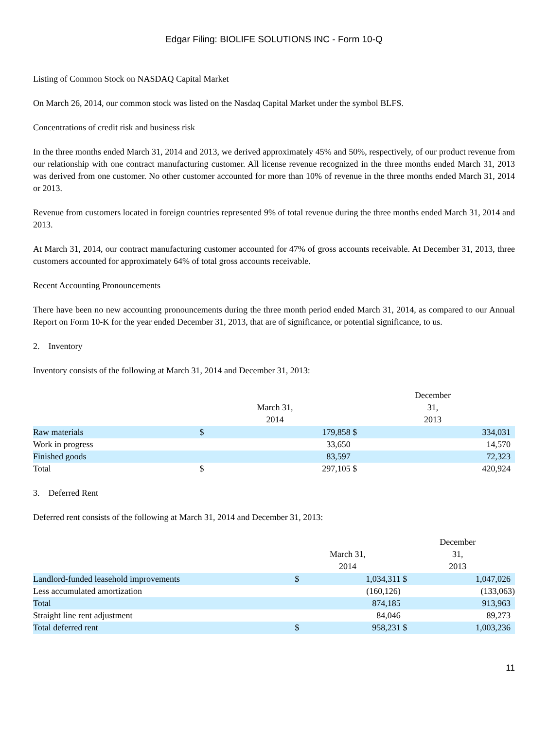Edgar Filing: BIOLIFE SOLUTIONS INC - Form 10-Q
Listing of Common Stock on NASDAQ Capital Market
On March 26, 2014, our common stock was listed on the Nasdaq Capital Market under the symbol BLFS.
Concentrations of credit risk and business risk
In the three months ended March 31, 2014 and 2013, we derived approximately 45% and 50%, respectively, of our product revenue from our relationship with one contract manufacturing customer. All license revenue recognized in the three months ended March 31, 2013 was derived from one customer. No other customer accounted for more than 10% of revenue in the three months ended March 31, 2014 or 2013.
Revenue from customers located in foreign countries represented 9% of total revenue during the three months ended March 31, 2014 and 2013.
At March 31, 2014, our contract manufacturing customer accounted for 47% of gross accounts receivable. At December 31, 2013, three customers accounted for approximately 64% of total gross accounts receivable.
Recent Accounting Pronouncements
There have been no new accounting pronouncements during the three month period ended March 31, 2014, as compared to our Annual Report on Form 10-K for the year ended December 31, 2013, that are of significance, or potential significance, to us.
2. Inventory
Inventory consists of the following at March 31, 2014 and December 31, 2013:
| | March 31, 2014 | | December 31, 2013 | |
| --- | --- | --- | --- | --- |
| Raw materials | $ | 179,858 | $ | 334,031 |
| Work in progress | | 33,650 | | 14,570 |
| Finished goods | | 83,597 | | 72,323 |
| Total | $ | 297,105 | $ | 420,924 |
3. Deferred Rent
Deferred rent consists of the following at March 31, 2014 and December 31, 2013:
| | March 31, 2014 | | December 31, 2013 | |
| --- | --- | --- | --- | --- |
| Landlord-funded leasehold improvements | $ | 1,034,311 | $ | 1,047,026 |
| Less accumulated amortization | | (160,126) | | (133,063) |
| Total | | 874,185 | | 913,963 |
| Straight line rent adjustment | | 84,046 | | 89,273 |
| Total deferred rent | $ | 958,231 | $ | 1,003,236 |
11